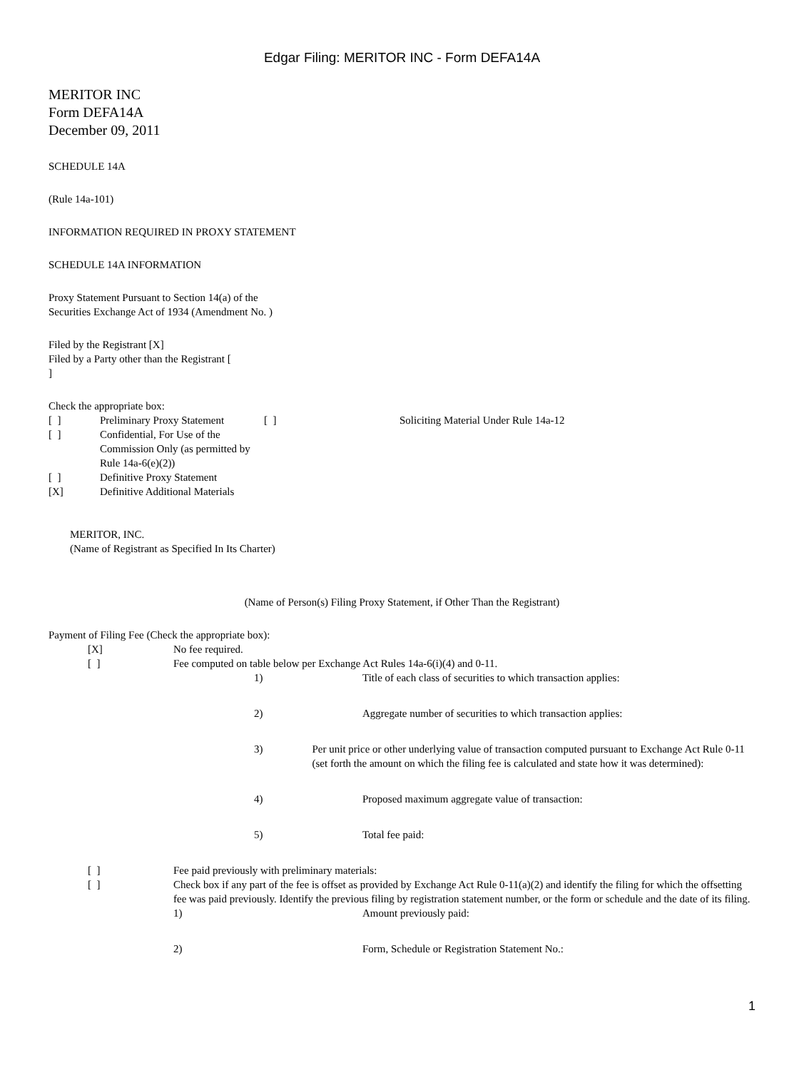Edgar Filing: MERITOR INC - Form DEFA14A
MERITOR INC
Form DEFA14A
December 09, 2011
SCHEDULE 14A
(Rule 14a-101)
INFORMATION REQUIRED IN PROXY STATEMENT
SCHEDULE 14A INFORMATION
Proxy Statement Pursuant to Section 14(a) of the
Securities Exchange Act of 1934 (Amendment No. )
Filed by the Registrant [X]
Filed by a Party other than the Registrant [
]
Check the appropriate box:
[ ] Preliminary Proxy Statement
[ ] Soliciting Material Under Rule 14a-12
[ ] Confidential, For Use of the Commission Only (as permitted by Rule 14a-6(e)(2))
[ ] Definitive Proxy Statement
[X] Definitive Additional Materials
MERITOR, INC.
(Name of Registrant as Specified In Its Charter)
(Name of Person(s) Filing Proxy Statement, if Other Than the Registrant)
Payment of Filing Fee (Check the appropriate box):
[X] No fee required.
[ ] Fee computed on table below per Exchange Act Rules 14a-6(i)(4) and 0-11.
1) Title of each class of securities to which transaction applies:
2) Aggregate number of securities to which transaction applies:
3) Per unit price or other underlying value of transaction computed pursuant to Exchange Act Rule 0-11 (set forth the amount on which the filing fee is calculated and state how it was determined):
4) Proposed maximum aggregate value of transaction:
5) Total fee paid:
[ ] Fee paid previously with preliminary materials:
[ ] Check box if any part of the fee is offset as provided by Exchange Act Rule 0-11(a)(2) and identify the filing for which the offsetting fee was paid previously. Identify the previous filing by registration statement number, or the form or schedule and the date of its filing.
1) Amount previously paid:
2) Form, Schedule or Registration Statement No.:
1